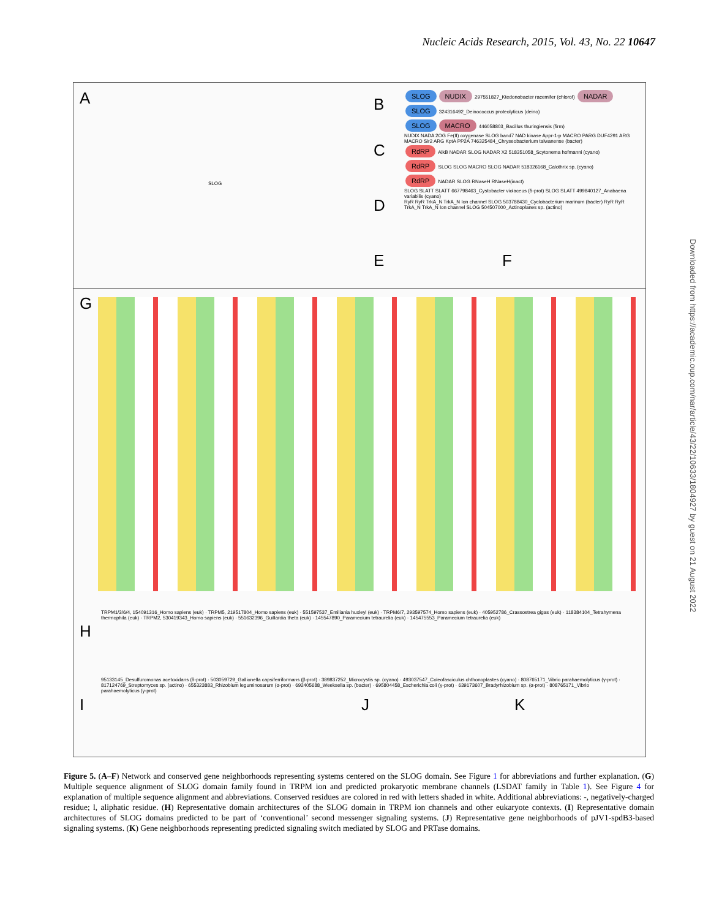Nucleic Acids Research, 2015, Vol. 43, No. 22 10647
A B
C
D
E F
SLOG NUDIX 297551827_Ktedonobacter racemifer (chlorof) NADAR SLOG 324316492_Deinococcus proteolyticus (deino)
SLOG MACRO 446058803_Bacillus thuringiensis (firm)
NUDIX NADA 2OG Fe(II) oxygenase SLOG band7 NAD kinase Appr-1-p MACRO PARG DUF4291 ARG MACRO Sir2 ARG KptA PP2A 746325484_Chryseobacterium taiwanense (bacter)
RdRP AlkB NADAR SLOG NADAR X2 518351058_Scytonema hofmanni (cyano)
RdRP SLOG SLOG MACRO SLOG NADAR 518326168_Calothrix sp. (cyano)
RdRP NADAR SLOG RNaseH RNaseH(inact)
SLOG SLATT SLATT 667798463_Cystobacter violaceus (δ-prot) SLOG SLATT 499840127_Anabaena variabilis (cyano)
RyR RyR TrkA_N TrkA_N Ion channel SLOG 503788430_Cyclobacterium marinum (bacter) RyR RyR TrkA_N TrkA_N Ion channel SLOG 504507000_Actinoplanes sp. (actino)
SLOG
G
H
TRPM1/3/6/4, 154091316_Homo sapiens (euk) · TRPM5, 219517804_Homo sapiens (euk) · 551597537_Emiliania huxleyi (euk) · TRPM6/7, 293597574_Homo sapiens (euk) · 405952786_Crassostrea gigas (euk) · 118384104_Tetrahymena thermophila (euk) · TRPM2, 530419343_Homo sapiens (euk) · 551632396_Guillardia theta (euk) · 145547890_Paramecium tetraurelia (euk) · 145475553_Paramecium tetraurelia (euk)
I J K
95133145_Desulfuromonas acetoxidans (δ-prot) · 503059729_Gallionella capsiferriformans (β-prot) · 389837252_Microcystis sp. (cyano) · 493037547_Coleofasciculus chthonoplastes (cyano) · 808765171_Vibrio parahaemolyticus (γ-prot) · 817124769_Streptomyces sp. (actino) · 655323883_Rhizobium leguminosarum (α-prot) · 692405688_Weeksella sp. (bacter) · 695804458_Escherichia coli (γ-prot) · 639173607_Bradyrhizobium sp. (α-prot) · 808765171_Vibrio parahaemolyticus (γ-prot)
Figure 5. (A–F) Network and conserved gene neighborhoods representing systems centered on the SLOG domain. See Figure 1 for abbreviations and further explanation. (G) Multiple sequence alignment of SLOG domain family found in TRPM ion and predicted prokaryotic membrane channels (LSDAT family in Table 1). See Figure 4 for explanation of multiple sequence alignment and abbreviations. Conserved residues are colored in red with letters shaded in white. Additional abbreviations: -, negatively-charged residue; l, aliphatic residue. (H) Representative domain architectures of the SLOG domain in TRPM ion channels and other eukaryote contexts. (I) Representative domain architectures of SLOG domains predicted to be part of ‘conventional’ second messenger signaling systems. (J) Representative gene neighborhoods of pJV1-spdB3-based signaling systems. (K) Gene neighborhoods representing predicted signaling switch mediated by SLOG and PRTase domains.
Downloaded from https://academic.oup.com/nar/article/43/22/10633/1804927 by guest on 21 August 2022